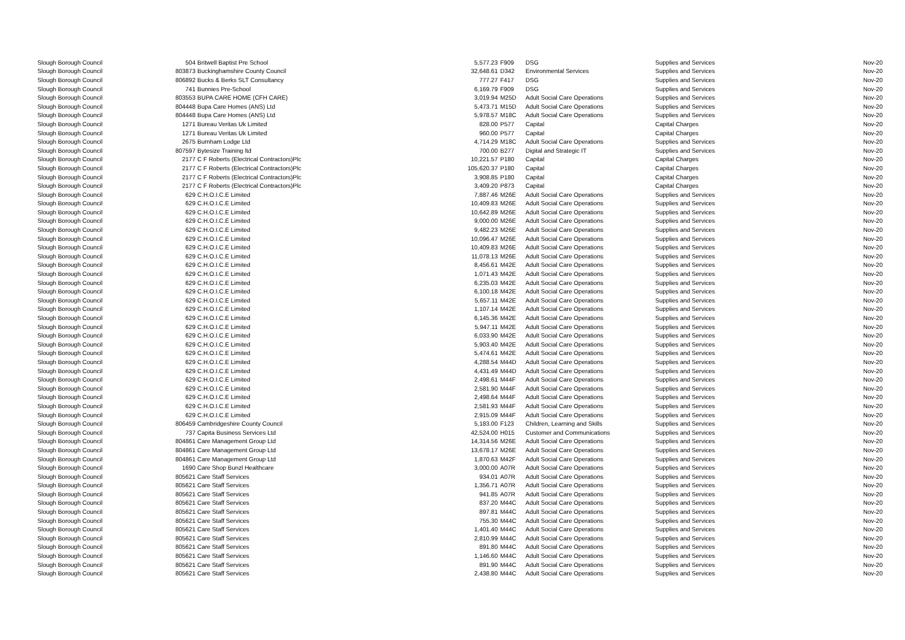| Slough Borough Council | 504 | Britwell Baptist Pre School | 5,577.23 | F909 | DSG | Supplies and Services | Nov-20 |
| Slough Borough Council | 803873 | Buckinghamshire County Council | 32,648.61 | D342 | Environmental Services | Supplies and Services | Nov-20 |
| Slough Borough Council | 806892 | Bucks & Berks SLT Consultancy | 777.27 | F417 | DSG | Supplies and Services | Nov-20 |
| Slough Borough Council | 741 | Bunnies Pre-School | 6,169.79 | F909 | DSG | Supplies and Services | Nov-20 |
| Slough Borough Council | 803553 | BUPA CARE HOME (CFH CARE) | 3,019.94 | M25D | Adult Social Care Operations | Supplies and Services | Nov-20 |
| Slough Borough Council | 804448 | Bupa Care Homes (ANS) Ltd | 5,473.71 | M15D | Adult Social Care Operations | Supplies and Services | Nov-20 |
| Slough Borough Council | 804448 | Bupa Care Homes (ANS) Ltd | 5,978.57 | M18C | Adult Social Care Operations | Supplies and Services | Nov-20 |
| Slough Borough Council | 1271 | Bureau Veritas Uk Limited | 828.00 | P577 | Capital | Capital Charges | Nov-20 |
| Slough Borough Council | 1271 | Bureau Veritas Uk Limited | 960.00 | P577 | Capital | Capital Charges | Nov-20 |
| Slough Borough Council | 2675 | Burnham Lodge Ltd | 4,714.29 | M18C | Adult Social Care Operations | Supplies and Services | Nov-20 |
| Slough Borough Council | 807597 | Bytesize Training ltd | 700.00 | B277 | Digital and Strategic IT | Supplies and Services | Nov-20 |
| Slough Borough Council | 2177 | C F Roberts (Electrical Contractors)Plc | 10,221.57 | P180 | Capital | Capital Charges | Nov-20 |
| Slough Borough Council | 2177 | C F Roberts (Electrical Contractors)Plc | 105,620.37 | P180 | Capital | Capital Charges | Nov-20 |
| Slough Borough Council | 2177 | C F Roberts (Electrical Contractors)Plc | 3,908.85 | P180 | Capital | Capital Charges | Nov-20 |
| Slough Borough Council | 2177 | C F Roberts (Electrical Contractors)Plc | 3,409.20 | P873 | Capital | Capital Charges | Nov-20 |
| Slough Borough Council | 629 | C.H.O.I.C.E Limited | 7,887.46 | M26E | Adult Social Care Operations | Supplies and Services | Nov-20 |
| Slough Borough Council | 629 | C.H.O.I.C.E Limited | 10,409.83 | M26E | Adult Social Care Operations | Supplies and Services | Nov-20 |
| Slough Borough Council | 629 | C.H.O.I.C.E Limited | 10,642.89 | M26E | Adult Social Care Operations | Supplies and Services | Nov-20 |
| Slough Borough Council | 629 | C.H.O.I.C.E Limited | 9,000.00 | M26E | Adult Social Care Operations | Supplies and Services | Nov-20 |
| Slough Borough Council | 629 | C.H.O.I.C.E Limited | 9,482.23 | M26E | Adult Social Care Operations | Supplies and Services | Nov-20 |
| Slough Borough Council | 629 | C.H.O.I.C.E Limited | 10,096.47 | M26E | Adult Social Care Operations | Supplies and Services | Nov-20 |
| Slough Borough Council | 629 | C.H.O.I.C.E Limited | 10,409.83 | M26E | Adult Social Care Operations | Supplies and Services | Nov-20 |
| Slough Borough Council | 629 | C.H.O.I.C.E Limited | 11,078.13 | M26E | Adult Social Care Operations | Supplies and Services | Nov-20 |
| Slough Borough Council | 629 | C.H.O.I.C.E Limited | 8,456.61 | M42E | Adult Social Care Operations | Supplies and Services | Nov-20 |
| Slough Borough Council | 629 | C.H.O.I.C.E Limited | 1,071.43 | M42E | Adult Social Care Operations | Supplies and Services | Nov-20 |
| Slough Borough Council | 629 | C.H.O.I.C.E Limited | 6,235.03 | M42E | Adult Social Care Operations | Supplies and Services | Nov-20 |
| Slough Borough Council | 629 | C.H.O.I.C.E Limited | 6,100.18 | M42E | Adult Social Care Operations | Supplies and Services | Nov-20 |
| Slough Borough Council | 629 | C.H.O.I.C.E Limited | 5,657.11 | M42E | Adult Social Care Operations | Supplies and Services | Nov-20 |
| Slough Borough Council | 629 | C.H.O.I.C.E Limited | 1,107.14 | M42E | Adult Social Care Operations | Supplies and Services | Nov-20 |
| Slough Borough Council | 629 | C.H.O.I.C.E Limited | 6,145.36 | M42E | Adult Social Care Operations | Supplies and Services | Nov-20 |
| Slough Borough Council | 629 | C.H.O.I.C.E Limited | 5,947.11 | M42E | Adult Social Care Operations | Supplies and Services | Nov-20 |
| Slough Borough Council | 629 | C.H.O.I.C.E Limited | 6,033.90 | M42E | Adult Social Care Operations | Supplies and Services | Nov-20 |
| Slough Borough Council | 629 | C.H.O.I.C.E Limited | 5,903.40 | M42E | Adult Social Care Operations | Supplies and Services | Nov-20 |
| Slough Borough Council | 629 | C.H.O.I.C.E Limited | 5,474.61 | M42E | Adult Social Care Operations | Supplies and Services | Nov-20 |
| Slough Borough Council | 629 | C.H.O.I.C.E Limited | 4,288.54 | M44D | Adult Social Care Operations | Supplies and Services | Nov-20 |
| Slough Borough Council | 629 | C.H.O.I.C.E Limited | 4,431.49 | M44D | Adult Social Care Operations | Supplies and Services | Nov-20 |
| Slough Borough Council | 629 | C.H.O.I.C.E Limited | 2,498.61 | M44F | Adult Social Care Operations | Supplies and Services | Nov-20 |
| Slough Borough Council | 629 | C.H.O.I.C.E Limited | 2,581.90 | M44F | Adult Social Care Operations | Supplies and Services | Nov-20 |
| Slough Borough Council | 629 | C.H.O.I.C.E Limited | 2,498.64 | M44F | Adult Social Care Operations | Supplies and Services | Nov-20 |
| Slough Borough Council | 629 | C.H.O.I.C.E Limited | 2,581.93 | M44F | Adult Social Care Operations | Supplies and Services | Nov-20 |
| Slough Borough Council | 629 | C.H.O.I.C.E Limited | 2,915.09 | M44F | Adult Social Care Operations | Supplies and Services | Nov-20 |
| Slough Borough Council | 806459 | Cambridgeshire County Council | 5,183.00 | F123 | Children, Learning and Skills | Supplies and Services | Nov-20 |
| Slough Borough Council | 737 | Capita Business Services Ltd | 42,524.00 | H015 | Customer and Communications | Supplies and Services | Nov-20 |
| Slough Borough Council | 804861 | Care Management Group Ltd | 14,314.56 | M26E | Adult Social Care Operations | Supplies and Services | Nov-20 |
| Slough Borough Council | 804861 | Care Management Group Ltd | 13,678.17 | M26E | Adult Social Care Operations | Supplies and Services | Nov-20 |
| Slough Borough Council | 804861 | Care Management Group Ltd | 1,870.63 | M42F | Adult Social Care Operations | Supplies and Services | Nov-20 |
| Slough Borough Council | 1690 | Care Shop Bunzl Healthcare | 3,000.00 | A07R | Adult Social Care Operations | Supplies and Services | Nov-20 |
| Slough Borough Council | 805621 | Care Staff Services | 934.01 | A07R | Adult Social Care Operations | Supplies and Services | Nov-20 |
| Slough Borough Council | 805621 | Care Staff Services | 1,356.71 | A07R | Adult Social Care Operations | Supplies and Services | Nov-20 |
| Slough Borough Council | 805621 | Care Staff Services | 941.85 | A07R | Adult Social Care Operations | Supplies and Services | Nov-20 |
| Slough Borough Council | 805621 | Care Staff Services | 837.20 | M44C | Adult Social Care Operations | Supplies and Services | Nov-20 |
| Slough Borough Council | 805621 | Care Staff Services | 897.81 | M44C | Adult Social Care Operations | Supplies and Services | Nov-20 |
| Slough Borough Council | 805621 | Care Staff Services | 755.30 | M44C | Adult Social Care Operations | Supplies and Services | Nov-20 |
| Slough Borough Council | 805621 | Care Staff Services | 1,401.40 | M44C | Adult Social Care Operations | Supplies and Services | Nov-20 |
| Slough Borough Council | 805621 | Care Staff Services | 2,810.99 | M44C | Adult Social Care Operations | Supplies and Services | Nov-20 |
| Slough Borough Council | 805621 | Care Staff Services | 891.80 | M44C | Adult Social Care Operations | Supplies and Services | Nov-20 |
| Slough Borough Council | 805621 | Care Staff Services | 1,146.60 | M44C | Adult Social Care Operations | Supplies and Services | Nov-20 |
| Slough Borough Council | 805621 | Care Staff Services | 891.90 | M44C | Adult Social Care Operations | Supplies and Services | Nov-20 |
| Slough Borough Council | 805621 | Care Staff Services | 2,438.80 | M44C | Adult Social Care Operations | Supplies and Services | Nov-20 |